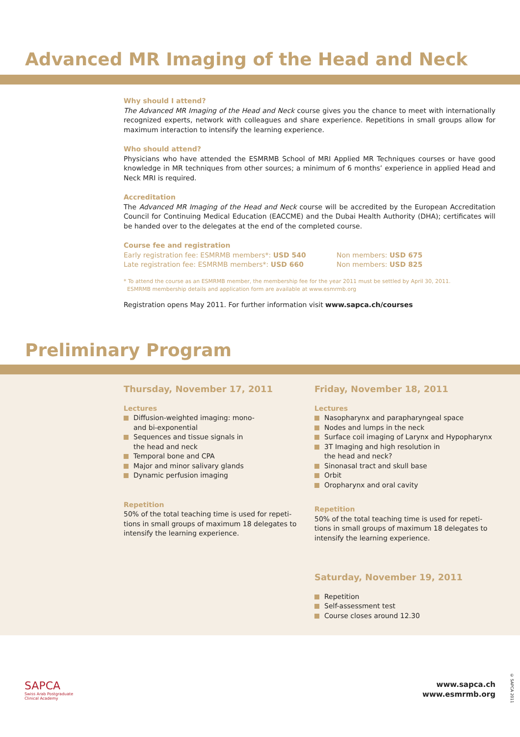Advanced MR Imaging of the Head and Neck
Why should I attend?
The Advanced MR Imaging of the Head and Neck course gives you the chance to meet with internationally recognized experts, network with colleagues and share experience. Repetitions in small groups allow for maximum interaction to intensify the learning experience.
Who should attend?
Physicians who have attended the ESMRMB School of MRI Applied MR Techniques courses or have good knowledge in MR techniques from other sources; a minimum of 6 months’ experience in applied Head and Neck MRI is required.
Accreditation
The Advanced MR Imaging of the Head and Neck course will be accredited by the European Accreditation Council for Continuing Medical Education (EACCME) and the Dubai Health Authority (DHA); certificates will be handed over to the delegates at the end of the completed course.
Course fee and registration
Early registration fee: ESMRMB members*: USD 540 Non members: USD 675
Late registration fee: ESMRMB members*: USD 660 Non members: USD 825
* To attend the course as an ESMRMB member, the membership fee for the year 2011 must be settled by April 30, 2011.
ESMRMB membership details and application form are available at www.esmrmb.org
Registration opens May 2011. For further information visit www.sapca.ch/courses
Preliminary Program
Thursday, November 17, 2011
Lectures
Diffusion-weighted imaging: mono-
and bi-exponential
Sequences and tissue signals in
the head and neck
Temporal bone and CPA
Major and minor salivary glands
Dynamic perfusion imaging
Repetition
50% of the total teaching time is used for repeti-
tions in small groups of maximum 18 delegates to
intensify the learning experience.
Friday, November 18, 2011
Lectures
Nasopharynx and parapharyngeal space
Nodes and lumps in the neck
Surface coil imaging of Larynx and Hypopharynx
3T Imaging and high resolution in
the head and neck?
Sinonasal tract and skull base
Orbit
Oropharynx and oral cavity
Repetition
50% of the total teaching time is used for repeti-
tions in small groups of maximum 18 delegates to
intensify the learning experience.
Saturday, November 19, 2011
Repetition
Self-assessment test
Course closes around 12.30
SAPCA
Swiss Arab Postgraduate
Clinical Academy
www.sapca.ch
www.esmrmb.org
© SAPCA 2011